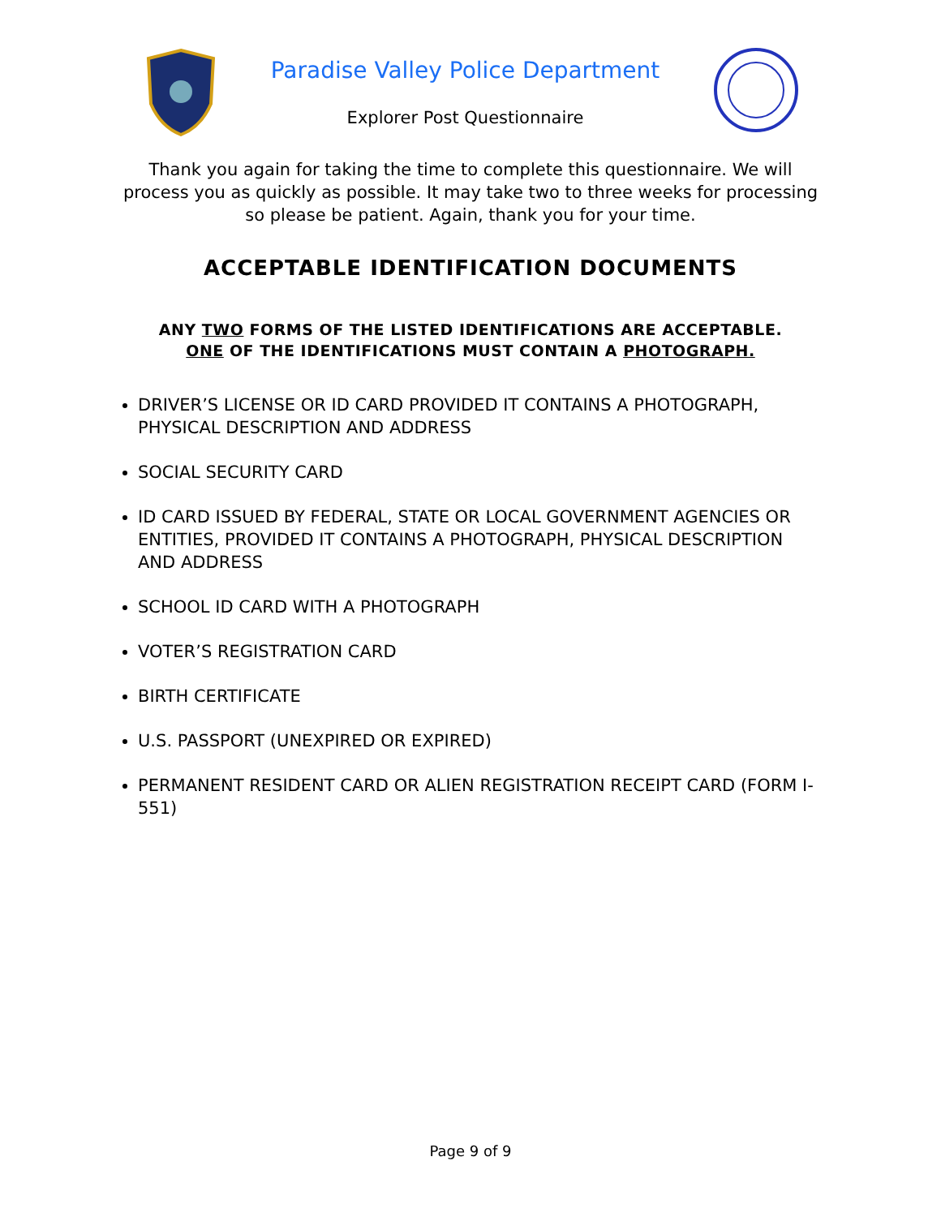Paradise Valley Police Department
Explorer Post Questionnaire
Thank you again for taking the time to complete this questionnaire. We will process you as quickly as possible. It may take two to three weeks for processing so please be patient. Again, thank you for your time.
ACCEPTABLE IDENTIFICATION DOCUMENTS
ANY TWO FORMS OF THE LISTED IDENTIFICATIONS ARE ACCEPTABLE.
ONE OF THE IDENTIFICATIONS MUST CONTAIN A PHOTOGRAPH.
DRIVER’S LICENSE OR ID CARD PROVIDED IT CONTAINS A PHOTOGRAPH, PHYSICAL DESCRIPTION AND ADDRESS
SOCIAL SECURITY CARD
ID CARD ISSUED BY FEDERAL, STATE OR LOCAL GOVERNMENT AGENCIES OR ENTITIES, PROVIDED IT CONTAINS A PHOTOGRAPH, PHYSICAL DESCRIPTION AND ADDRESS
SCHOOL ID CARD WITH A PHOTOGRAPH
VOTER’S REGISTRATION CARD
BIRTH CERTIFICATE
U.S. PASSPORT (UNEXPIRED OR EXPIRED)
PERMANENT RESIDENT CARD OR ALIEN REGISTRATION RECEIPT CARD (FORM I-551)
Page 9 of 9